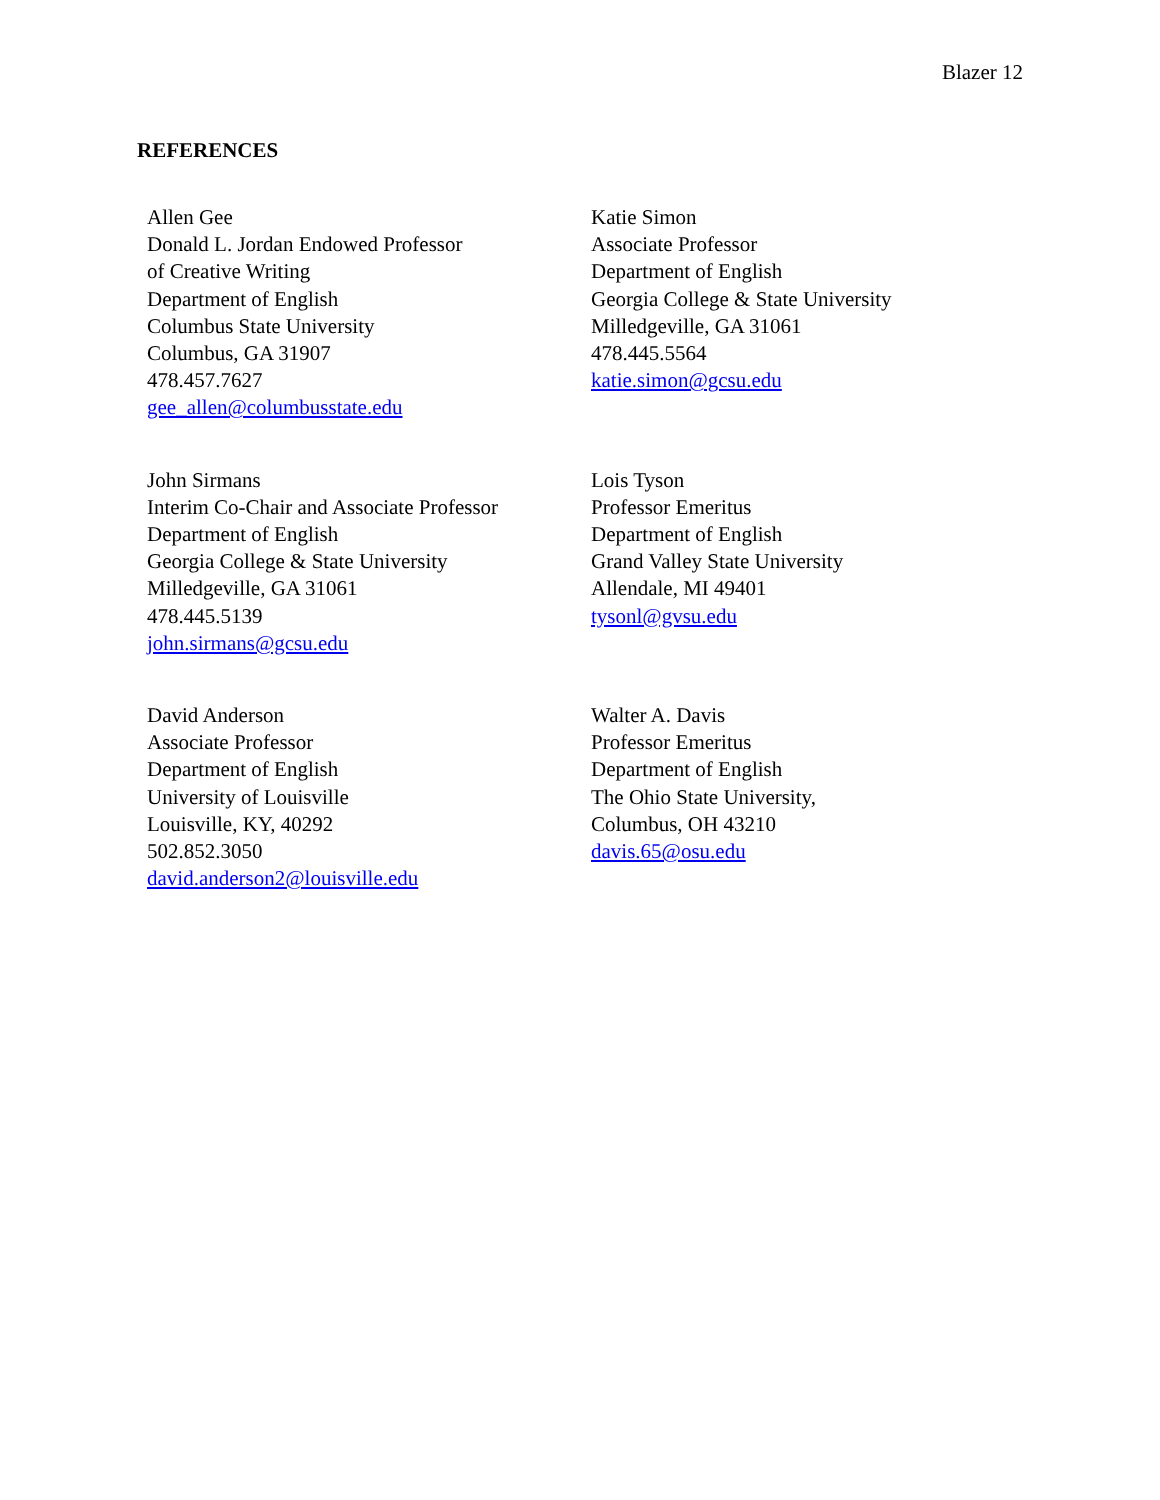Blazer 12
REFERENCES
Allen Gee
Donald L. Jordan Endowed Professor
of Creative Writing
Department of English
Columbus State University
Columbus, GA 31907
478.457.7627
gee_allen@columbusstate.edu
Katie Simon
Associate Professor
Department of English
Georgia College & State University
Milledgeville, GA 31061
478.445.5564
katie.simon@gcsu.edu
John Sirmans
Interim Co-Chair and Associate Professor
Department of English
Georgia College & State University
Milledgeville, GA 31061
478.445.5139
john.sirmans@gcsu.edu
Lois Tyson
Professor Emeritus
Department of English
Grand Valley State University
Allendale, MI 49401
tysonl@gvsu.edu
David Anderson
Associate Professor
Department of English
University of Louisville
Louisville, KY, 40292
502.852.3050
david.anderson2@louisville.edu
Walter A. Davis
Professor Emeritus
Department of English
The Ohio State University,
Columbus, OH 43210
davis.65@osu.edu